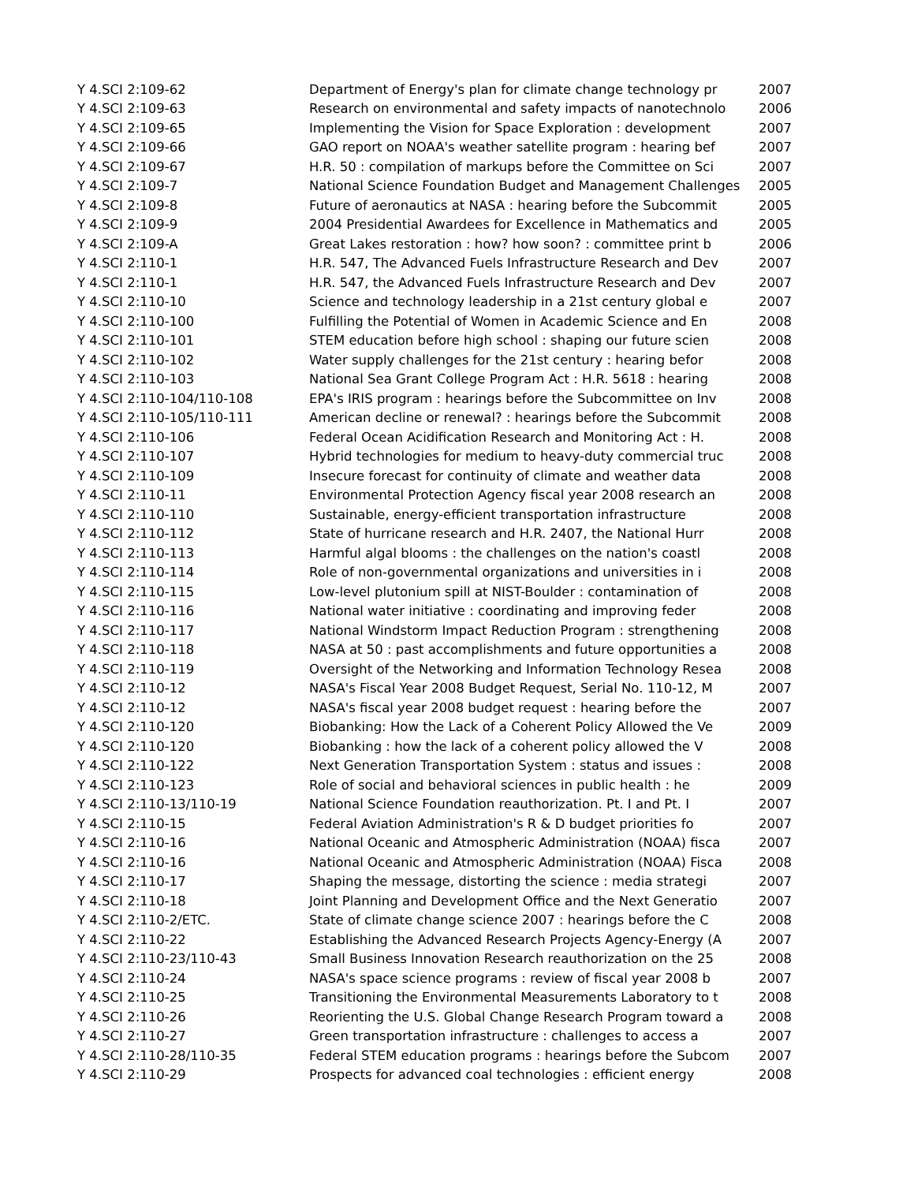| Y 4.SCI 2:109-62 | Department of Energy's plan for climate change technology pr | 2007 |
| Y 4.SCI 2:109-63 | Research on environmental and safety impacts of nanotechnolo | 2006 |
| Y 4.SCI 2:109-65 | Implementing the Vision for Space Exploration : development | 2007 |
| Y 4.SCI 2:109-66 | GAO report on NOAA's weather satellite program : hearing bef | 2007 |
| Y 4.SCI 2:109-67 | H.R. 50 : compilation of markups before the Committee on Sci | 2007 |
| Y 4.SCI 2:109-7 | National Science Foundation Budget and Management Challenges | 2005 |
| Y 4.SCI 2:109-8 | Future of aeronautics at NASA : hearing before the Subcommit | 2005 |
| Y 4.SCI 2:109-9 | 2004 Presidential Awardees for Excellence in Mathematics and | 2005 |
| Y 4.SCI 2:109-A | Great Lakes restoration : how? how soon? : committee print b | 2006 |
| Y 4.SCI 2:110-1 | H.R. 547, The Advanced Fuels Infrastructure Research and Dev | 2007 |
| Y 4.SCI 2:110-1 | H.R. 547, the Advanced Fuels Infrastructure Research and Dev | 2007 |
| Y 4.SCI 2:110-10 | Science and technology leadership in a 21st century global e | 2007 |
| Y 4.SCI 2:110-100 | Fulfilling the Potential of Women in Academic Science and En | 2008 |
| Y 4.SCI 2:110-101 | STEM education before high school : shaping our future scien | 2008 |
| Y 4.SCI 2:110-102 | Water supply challenges for the 21st century : hearing befor | 2008 |
| Y 4.SCI 2:110-103 | National Sea Grant College Program Act : H.R. 5618 : hearing | 2008 |
| Y 4.SCI 2:110-104/110-108 | EPA's IRIS program : hearings before the Subcommittee on Inv | 2008 |
| Y 4.SCI 2:110-105/110-111 | American decline or renewal? : hearings before the Subcommit | 2008 |
| Y 4.SCI 2:110-106 | Federal Ocean Acidification Research and Monitoring Act : H. | 2008 |
| Y 4.SCI 2:110-107 | Hybrid technologies for medium to heavy-duty commercial truc | 2008 |
| Y 4.SCI 2:110-109 | Insecure forecast for continuity of climate and weather data | 2008 |
| Y 4.SCI 2:110-11 | Environmental Protection Agency fiscal year 2008 research an | 2008 |
| Y 4.SCI 2:110-110 | Sustainable, energy-efficient transportation infrastructure | 2008 |
| Y 4.SCI 2:110-112 | State of hurricane research and H.R. 2407, the National Hurr | 2008 |
| Y 4.SCI 2:110-113 | Harmful algal blooms : the challenges on the nation's coastl | 2008 |
| Y 4.SCI 2:110-114 | Role of non-governmental organizations and universities in i | 2008 |
| Y 4.SCI 2:110-115 | Low-level plutonium spill at NIST-Boulder : contamination of | 2008 |
| Y 4.SCI 2:110-116 | National water initiative : coordinating and improving feder | 2008 |
| Y 4.SCI 2:110-117 | National Windstorm Impact Reduction Program : strengthening | 2008 |
| Y 4.SCI 2:110-118 | NASA at 50 : past accomplishments and future opportunities a | 2008 |
| Y 4.SCI 2:110-119 | Oversight of the Networking and Information Technology Resea | 2008 |
| Y 4.SCI 2:110-12 | NASA's Fiscal Year 2008 Budget Request, Serial No. 110-12, M | 2007 |
| Y 4.SCI 2:110-12 | NASA's fiscal year 2008 budget request : hearing before the | 2007 |
| Y 4.SCI 2:110-120 | Biobanking: How the Lack of a Coherent Policy Allowed the Ve | 2009 |
| Y 4.SCI 2:110-120 | Biobanking : how the lack of a coherent policy allowed the V | 2008 |
| Y 4.SCI 2:110-122 | Next Generation Transportation System : status and issues : | 2008 |
| Y 4.SCI 2:110-123 | Role of social and behavioral sciences in public health : he | 2009 |
| Y 4.SCI 2:110-13/110-19 | National Science Foundation reauthorization. Pt. I and Pt. I | 2007 |
| Y 4.SCI 2:110-15 | Federal Aviation Administration's R & D budget priorities fo | 2007 |
| Y 4.SCI 2:110-16 | National Oceanic and Atmospheric Administration (NOAA) fisca | 2007 |
| Y 4.SCI 2:110-16 | National Oceanic and Atmospheric Administration (NOAA) Fisca | 2008 |
| Y 4.SCI 2:110-17 | Shaping the message, distorting the science : media strategi | 2007 |
| Y 4.SCI 2:110-18 | Joint Planning and Development Office and the Next Generatio | 2007 |
| Y 4.SCI 2:110-2/ETC. | State of climate change science 2007 : hearings before the C | 2008 |
| Y 4.SCI 2:110-22 | Establishing the Advanced Research Projects Agency-Energy (A | 2007 |
| Y 4.SCI 2:110-23/110-43 | Small Business Innovation Research reauthorization on the 25 | 2008 |
| Y 4.SCI 2:110-24 | NASA's space science programs : review of fiscal year 2008 b | 2007 |
| Y 4.SCI 2:110-25 | Transitioning the Environmental Measurements Laboratory to t | 2008 |
| Y 4.SCI 2:110-26 | Reorienting the U.S. Global Change Research Program toward a | 2008 |
| Y 4.SCI 2:110-27 | Green transportation infrastructure : challenges to access a | 2007 |
| Y 4.SCI 2:110-28/110-35 | Federal STEM education programs : hearings before the Subcom | 2007 |
| Y 4.SCI 2:110-29 | Prospects for advanced coal technologies : efficient energy | 2008 |